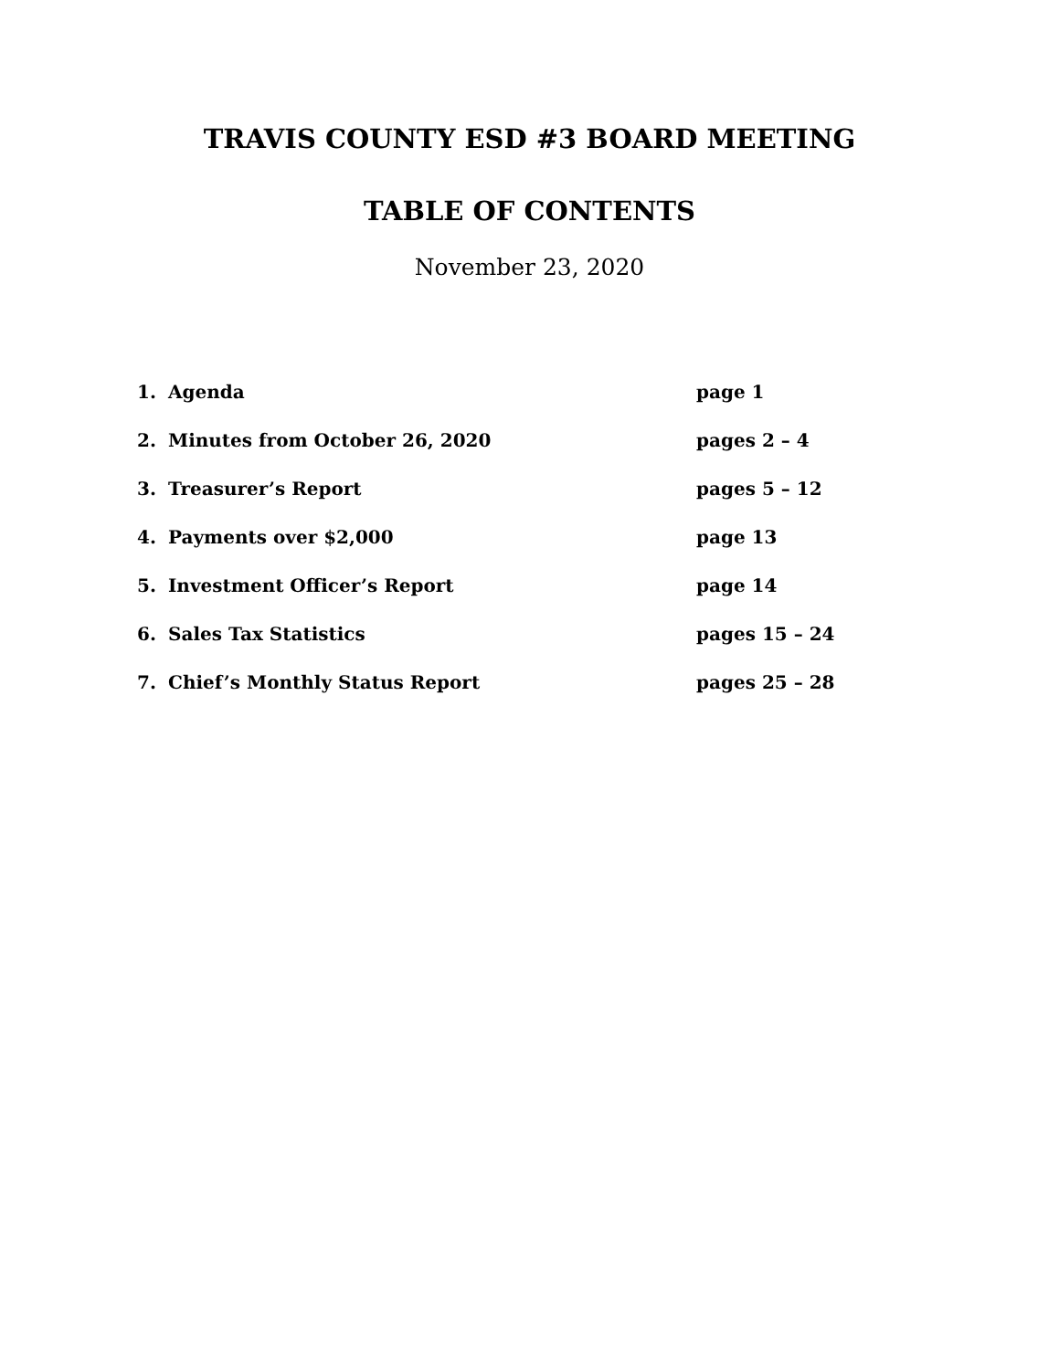TRAVIS COUNTY ESD #3 BOARD MEETING
TABLE OF CONTENTS
November 23, 2020
| 1. | Agenda | page 1 |
| 2. | Minutes from October 26, 2020 | pages 2 – 4 |
| 3. | Treasurer’s Report | pages 5 – 12 |
| 4. | Payments over $2,000 | page 13 |
| 5. | Investment Officer’s Report | page 14 |
| 6. | Sales Tax Statistics | pages 15 – 24 |
| 7. | Chief’s Monthly Status Report | pages 25 – 28 |